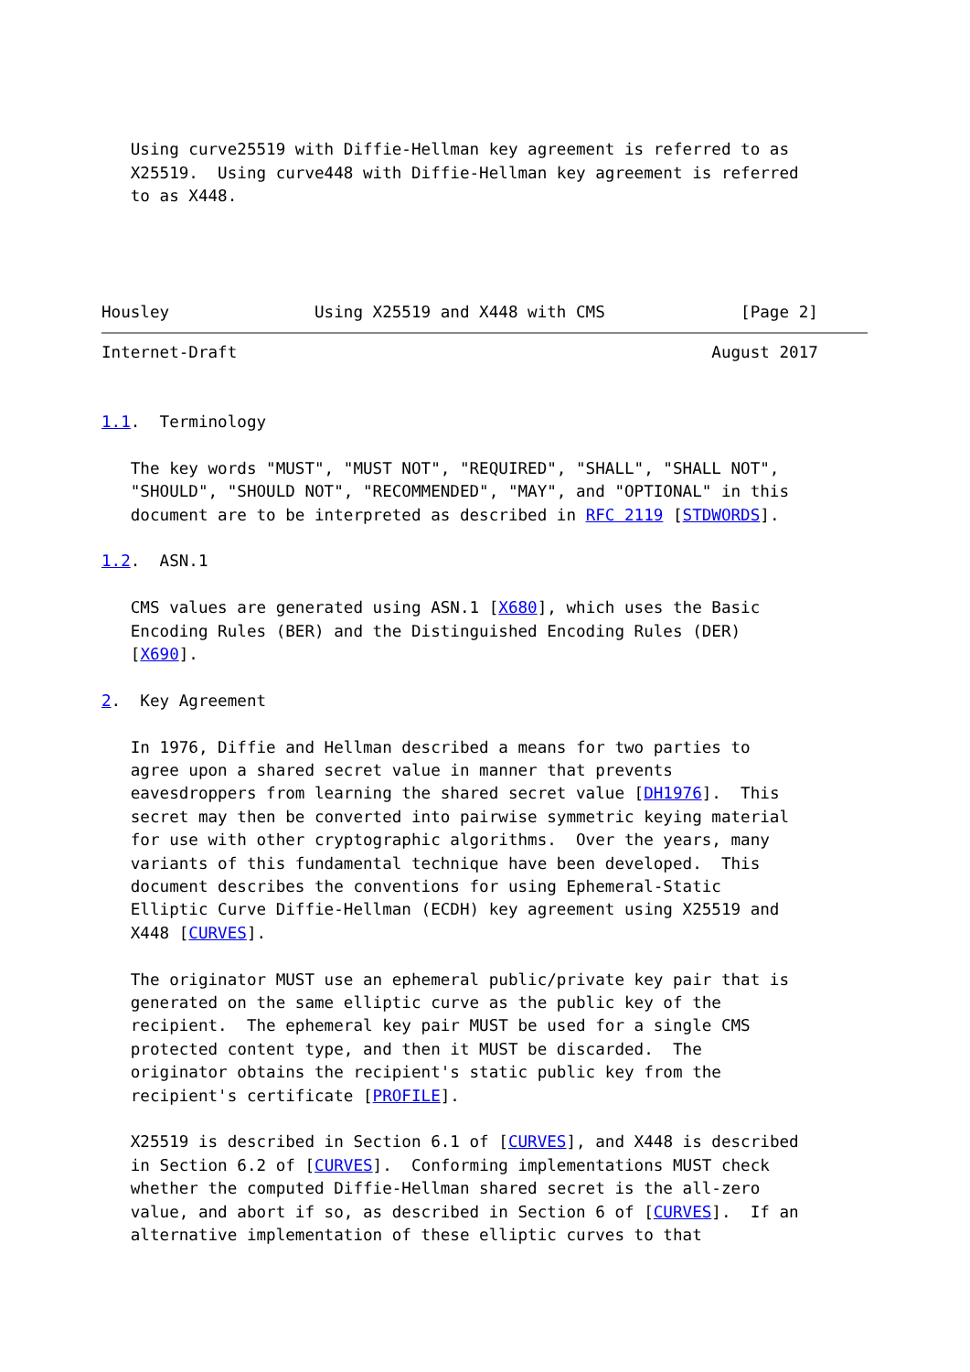Using curve25519 with Diffie-Hellman key agreement is referred to as
   X25519.  Using curve448 with Diffie-Hellman key agreement is referred
   to as X448.




Housley               Using X25519 and X448 with CMS              [Page 2]
Internet-Draft                                                 August 2017


1.1.  Terminology

   The key words "MUST", "MUST NOT", "REQUIRED", "SHALL", "SHALL NOT",
   "SHOULD", "SHOULD NOT", "RECOMMENDED", "MAY", and "OPTIONAL" in this
   document are to be interpreted as described in RFC 2119 [STDWORDS].

1.2.  ASN.1

   CMS values are generated using ASN.1 [X680], which uses the Basic
   Encoding Rules (BER) and the Distinguished Encoding Rules (DER)
   [X690].

2.  Key Agreement

   In 1976, Diffie and Hellman described a means for two parties to
   agree upon a shared secret value in manner that prevents
   eavesdroppers from learning the shared secret value [DH1976].  This
   secret may then be converted into pairwise symmetric keying material
   for use with other cryptographic algorithms.  Over the years, many
   variants of this fundamental technique have been developed.  This
   document describes the conventions for using Ephemeral-Static
   Elliptic Curve Diffie-Hellman (ECDH) key agreement using X25519 and
   X448 [CURVES].

   The originator MUST use an ephemeral public/private key pair that is
   generated on the same elliptic curve as the public key of the
   recipient.  The ephemeral key pair MUST be used for a single CMS
   protected content type, and then it MUST be discarded.  The
   originator obtains the recipient's static public key from the
   recipient's certificate [PROFILE].

   X25519 is described in Section 6.1 of [CURVES], and X448 is described
   in Section 6.2 of [CURVES].  Conforming implementations MUST check
   whether the computed Diffie-Hellman shared secret is the all-zero
   value, and abort if so, as described in Section 6 of [CURVES].  If an
   alternative implementation of these elliptic curves to that